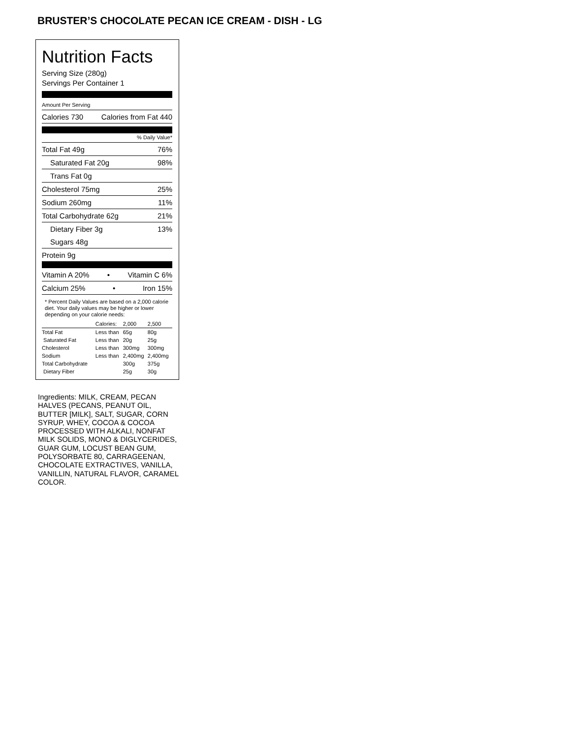BRUSTER’S CHOCOLATE PECAN ICE CREAM - DISH - LG
Nutrition Facts
Serving Size (280g)
Servings Per Container 1
Amount Per Serving
Calories 730 Calories from Fat 440
% Daily Value*
Total Fat 49g 76%
Saturated Fat 20g 98%
Trans Fat 0g
Cholesterol 75mg 25%
Sodium 260mg 11%
Total Carbohydrate 62g 21%
Dietary Fiber 3g 13%
Sugars 48g
Protein 9g
Vitamin A 20% • Vitamin C 6%
Calcium 25% • Iron 15%
* Percent Daily Values are based on a 2,000 calorie diet. Your daily values may be higher or lower depending on your calorie needs:
| | Calories: | 2,000 | 2,500 |
| --- | --- | --- | --- |
| Total Fat | Less than | 65g | 80g |
| Saturated Fat | Less than | 20g | 25g |
| Cholesterol | Less than | 300mg | 300mg |
| Sodium | Less than | 2,400mg | 2,400mg |
| Total Carbohydrate | | 300g | 375g |
| Dietary Fiber | | 25g | 30g |
Ingredients: MILK, CREAM, PECAN HALVES (PECANS, PEANUT OIL, BUTTER [MILK], SALT, SUGAR, CORN SYRUP, WHEY, COCOA & COCOA PROCESSED WITH ALKALI, NONFAT MILK SOLIDS, MONO & DIGLYCERIDES, GUAR GUM, LOCUST BEAN GUM, POLYSORBATE 80, CARRAGEENAN, CHOCOLATE EXTRACTIVES, VANILLA, VANILLIN, NATURAL FLAVOR, CARAMEL COLOR.